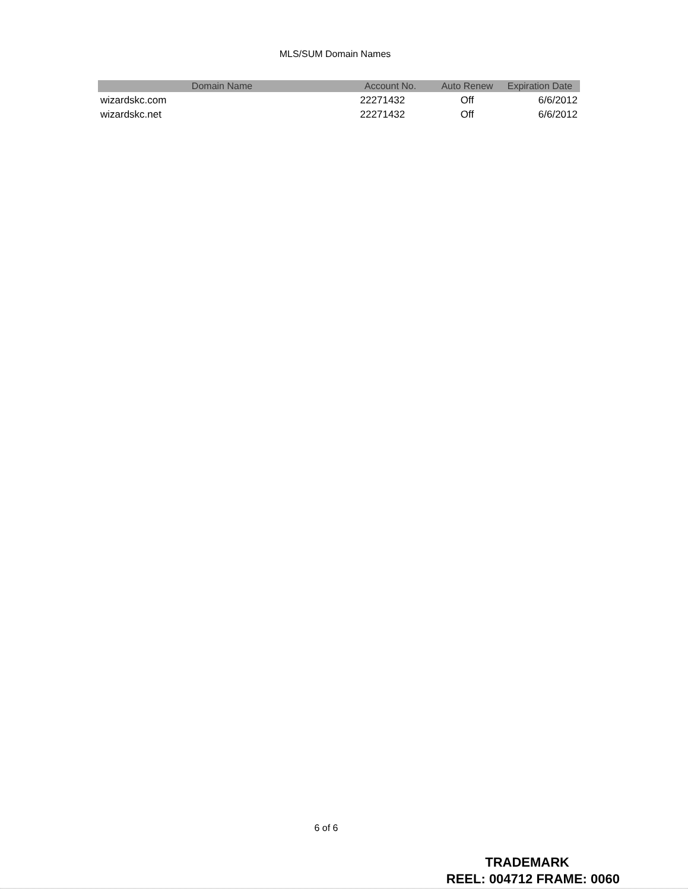MLS/SUM Domain Names
| Domain Name | Account No. | Auto Renew | Expiration Date |
| --- | --- | --- | --- |
| wizardskc.com | 22271432 | Off | 6/6/2012 |
| wizardskc.net | 22271432 | Off | 6/6/2012 |
6 of 6
TRADEMARK
REEL: 004712 FRAME: 0060